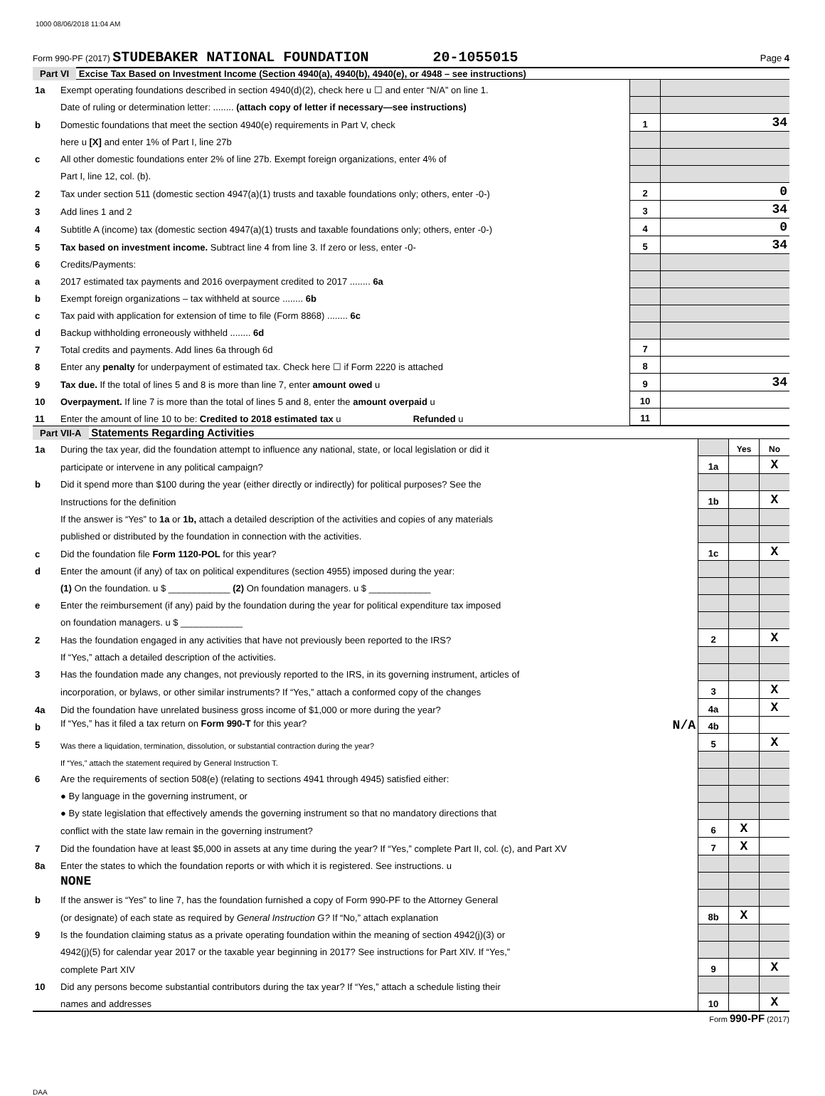1000 08/06/2018 11:04 AM
Form 990-PF (2017) STUDEBAKER NATIONAL FOUNDATION 20-1055015 Page 4
Part VI Excise Tax Based on Investment Income (Section 4940(a), 4940(b), 4940(e), or 4948 – see instructions)
| 1a | Exempt operating foundations described in section 4940(d)(2), check here u ☐ and enter “N/A” on line 1. | | |
| | Date of ruling or determination letter: ........ (attach copy of letter if necessary—see instructions) | | |
| b | Domestic foundations that meet the section 4940(e) requirements in Part V, check | 1 | 34 |
| | here u [X] and enter 1% of Part I, line 27b | | |
| c | All other domestic foundations enter 2% of line 27b. Exempt foreign organizations, enter 4% of | | |
| | Part I, line 12, col. (b). | | |
| 2 | Tax under section 511 (domestic section 4947(a)(1) trusts and taxable foundations only; others, enter -0-) | 2 | 0 |
| 3 | Add lines 1 and 2 | 3 | 34 |
| 4 | Subtitle A (income) tax (domestic section 4947(a)(1) trusts and taxable foundations only; others, enter -0-) | 4 | 0 |
| 5 | Tax based on investment income. Subtract line 4 from line 3. If zero or less, enter -0- | 5 | 34 |
| 6 | Credits/Payments: | | |
| a | 2017 estimated tax payments and 2016 overpayment credited to 2017 ........ 6a | | |
| b | Exempt foreign organizations – tax withheld at source ........ 6b | | |
| c | Tax paid with application for extension of time to file (Form 8868) ........ 6c | | |
| d | Backup withholding erroneously withheld ........ 6d | | |
| 7 | Total credits and payments. Add lines 6a through 6d | 7 | |
| 8 | Enter any penalty for underpayment of estimated tax. Check here ☐ if Form 2220 is attached | 8 | |
| 9 | Tax due. If the total of lines 5 and 8 is more than line 7, enter amount owed u | 9 | 34 |
| 10 | Overpayment. If line 7 is more than the total of lines 5 and 8, enter the amount overpaid u | 10 | |
| 11 | Enter the amount of line 10 to be: Credited to 2018 estimated tax u Refunded u | 11 | |
Part VII-A Statements Regarding Activities
| 1a | During the tax year, did the foundation attempt to influence any national, state, or local legislation or did it | | Yes | No |
| | participate or intervene in any political campaign? | 1a | | X |
| b | Did it spend more than $100 during the year (either directly or indirectly) for political purposes? See the | | | |
| | Instructions for the definition | 1b | | X |
| | If the answer is “Yes” to 1a or 1b, attach a detailed description of the activities and copies of any materials | | | |
| | published or distributed by the foundation in connection with the activities. | | | |
| c | Did the foundation file Form 1120-POL for this year? | 1c | | X |
| d | Enter the amount (if any) of tax on political expenditures (section 4955) imposed during the year: | | | |
| | (1) On the foundation. u $ ____________ (2) On foundation managers. u $ ____________ | | | |
| e | Enter the reimbursement (if any) paid by the foundation during the year for political expenditure tax imposed | | | |
| | on foundation managers. u $ ____________ | | | |
| 2 | Has the foundation engaged in any activities that have not previously been reported to the IRS? | 2 | | X |
| | If “Yes,” attach a detailed description of the activities. | | | |
| 3 | Has the foundation made any changes, not previously reported to the IRS, in its governing instrument, articles of | | | |
| | incorporation, or bylaws, or other similar instruments? If “Yes,” attach a conformed copy of the changes | 3 | | X |
| 4a | Did the foundation have unrelated business gross income of $1,000 or more during the year? | 4a | | X |
| b | If “Yes,” has it filed a tax return on Form 990-T for this year? N/A | 4b | | |
| 5 | Was there a liquidation, termination, dissolution, or substantial contraction during the year? | 5 | | X |
| | If “Yes,” attach the statement required by General Instruction T. | | | |
| 6 | Are the requirements of section 508(e) (relating to sections 4941 through 4945) satisfied either: | | | |
| | ● By language in the governing instrument, or | | | |
| | ● By state legislation that effectively amends the governing instrument so that no mandatory directions that | | | |
| | conflict with the state law remain in the governing instrument? | 6 | X | |
| 7 | Did the foundation have at least $5,000 in assets at any time during the year? If “Yes,” complete Part II, col. (c), and Part XV | 7 | X | |
| 8a | Enter the states to which the foundation reports or with which it is registered. See instructions. u | | | |
| | NONE | | | |
| b | If the answer is “Yes” to line 7, has the foundation furnished a copy of Form 990-PF to the Attorney General | | | |
| | (or designate) of each state as required by General Instruction G? If “No,” attach explanation | 8b | X | |
| 9 | Is the foundation claiming status as a private operating foundation within the meaning of section 4942(j)(3) or | | | |
| | 4942(j)(5) for calendar year 2017 or the taxable year beginning in 2017? See instructions for Part XIV. If “Yes,” | | | |
| | complete Part XIV | 9 | | X |
| 10 | Did any persons become substantial contributors during the tax year? If “Yes,” attach a schedule listing their | | | |
| | names and addresses | 10 | | X |
Form 990-PF (2017)
DAA